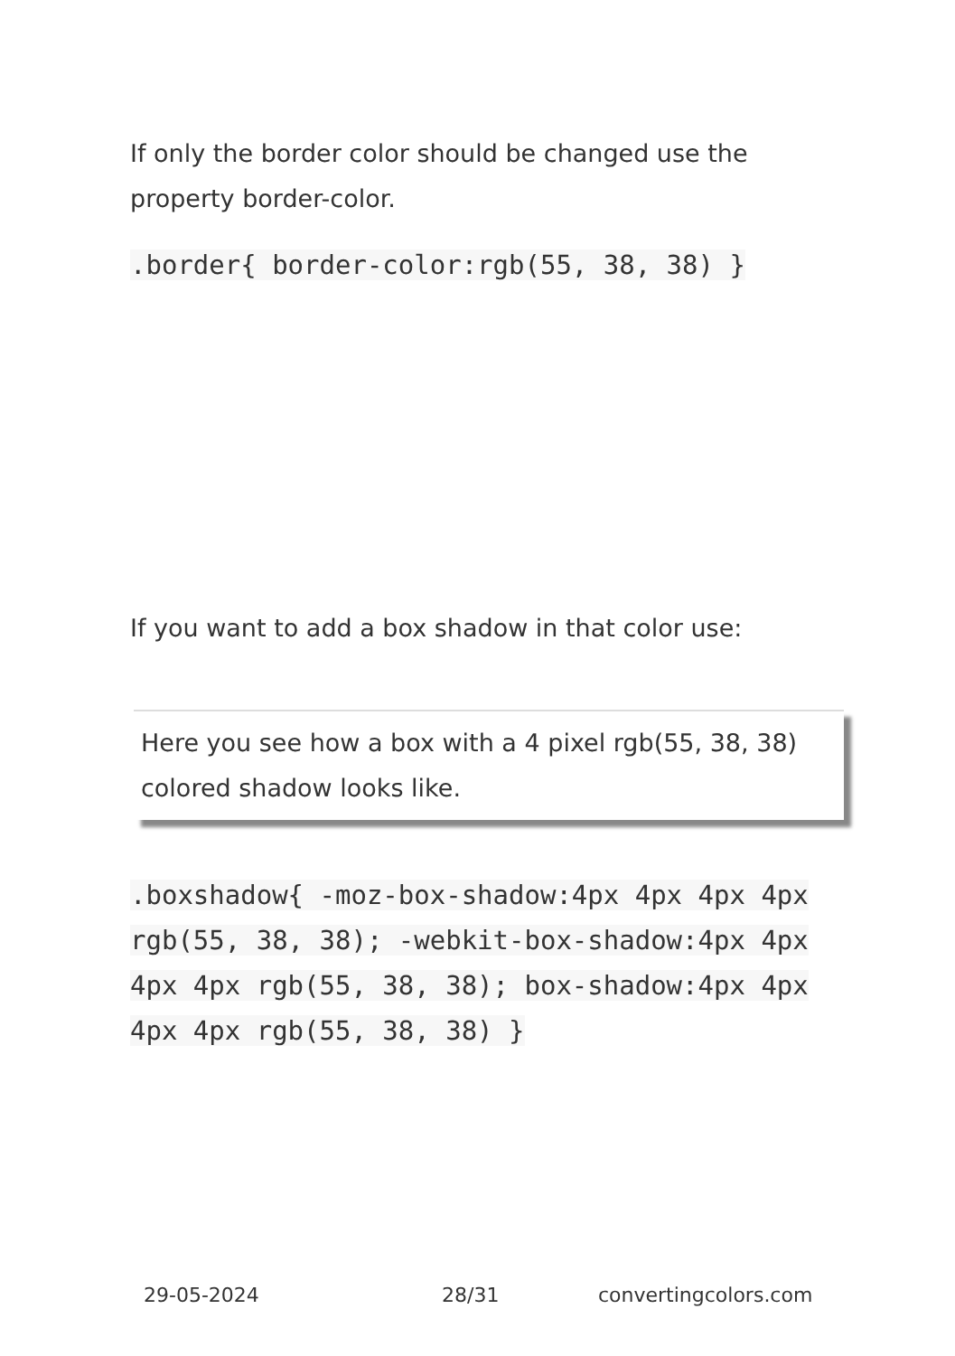If only the border color should be changed use the property border-color.
.border{ border-color:rgb(55, 38, 38) }
If you want to add a box shadow in that color use:
Here you see how a box with a 4 pixel rgb(55, 38, 38) colored shadow looks like.
.boxshadow{ -moz-box-shadow:4px 4px 4px 4px rgb(55, 38, 38); -webkit-box-shadow:4px 4px 4px 4px rgb(55, 38, 38); box-shadow:4px 4px 4px 4px rgb(55, 38, 38) }
29-05-2024 28/31 convertingcolors.com